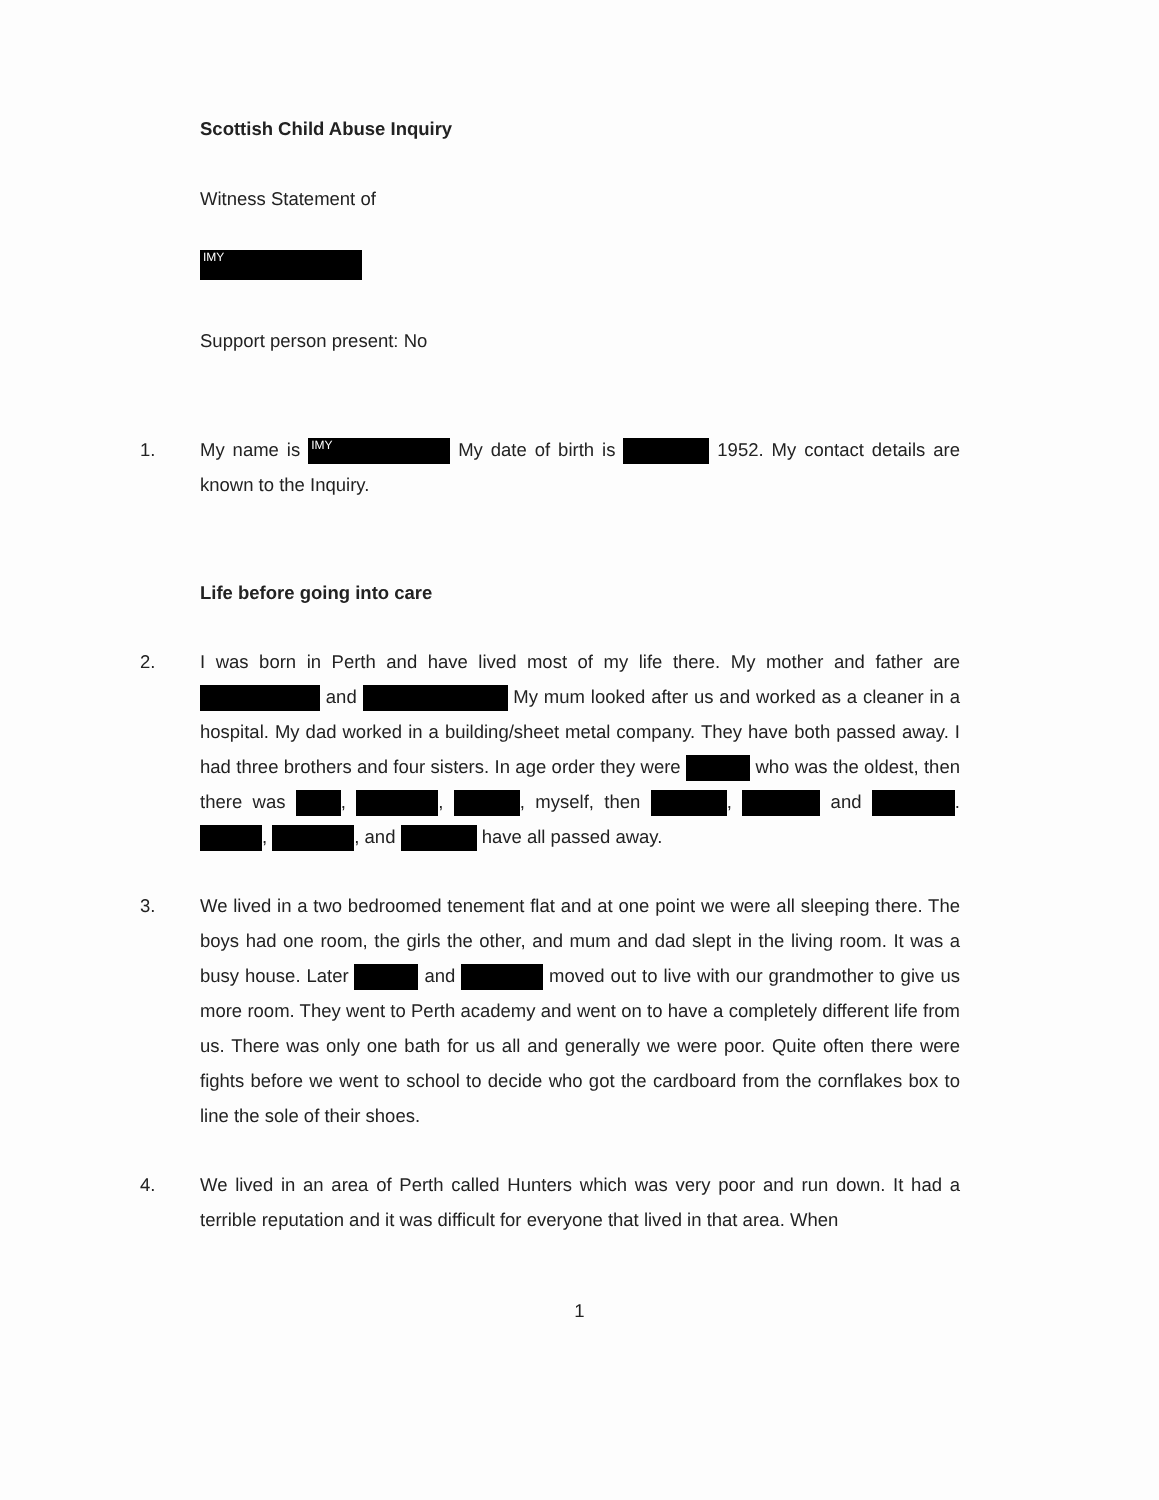Scottish Child Abuse Inquiry
Witness Statement of
IMY
Support person present: No
1. My name is IMY My date of birth is 1952. My contact details are known to the Inquiry.
Life before going into care
2. I was born in Perth and have lived most of my life there. My mother and father are and My mum looked after us and worked as a cleaner in a hospital. My dad worked in a building/sheet metal company. They have both passed away. I had three brothers and four sisters. In age order they were who was the oldest, then there was , , , myself, then , and . , , and have all passed away.
3. We lived in a two bedroomed tenement flat and at one point we were all sleeping there. The boys had one room, the girls the other, and mum and dad slept in the living room. It was a busy house. Later and moved out to live with our grandmother to give us more room. They went to Perth academy and went on to have a completely different life from us. There was only one bath for us all and generally we were poor. Quite often there were fights before we went to school to decide who got the cardboard from the cornflakes box to line the sole of their shoes.
4. We lived in an area of Perth called Hunters which was very poor and run down. It had a terrible reputation and it was difficult for everyone that lived in that area. When
1